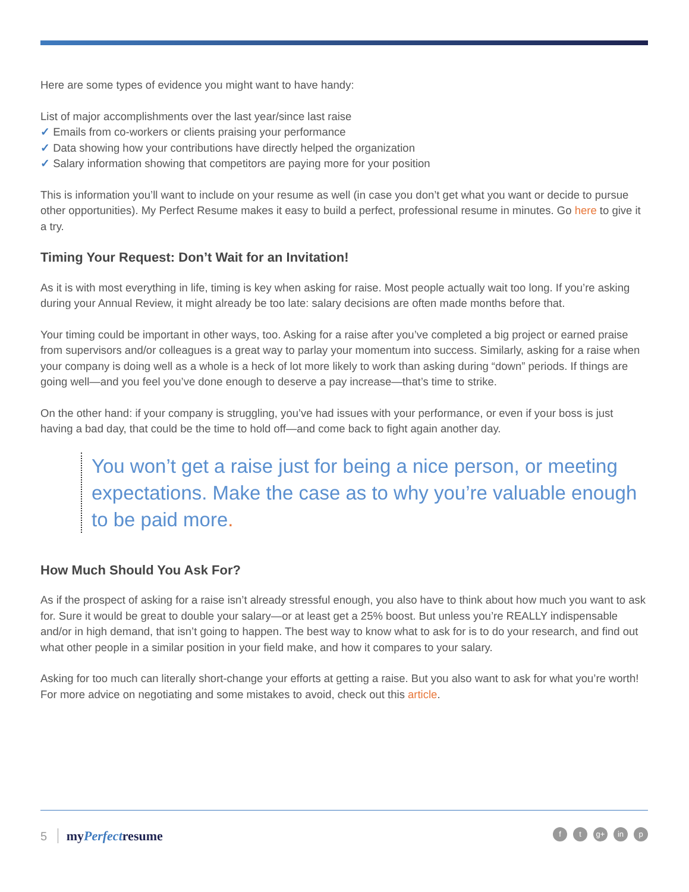Here are some types of evidence you might want to have handy:
List of major accomplishments over the last year/since last raise
✓ Emails from co-workers or clients praising your performance
✓ Data showing how your contributions have directly helped the organization
✓ Salary information showing that competitors are paying more for your position
This is information you’ll want to include on your resume as well (in case you don’t get what you want or decide to pursue other opportunities). My Perfect Resume makes it easy to build a perfect, professional resume in minutes. Go here to give it a try.
Timing Your Request: Don’t Wait for an Invitation!
As it is with most everything in life, timing is key when asking for raise. Most people actually wait too long. If you’re asking during your Annual Review, it might already be too late: salary decisions are often made months before that.
Your timing could be important in other ways, too. Asking for a raise after you’ve completed a big project or earned praise from supervisors and/or colleagues is a great way to parlay your momentum into success. Similarly, asking for a raise when your company is doing well as a whole is a heck of lot more likely to work than asking during “down” periods. If things are going well—and you feel you’ve done enough to deserve a pay increase—that’s time to strike.
On the other hand: if your company is struggling, you’ve had issues with your performance, or even if your boss is just having a bad day, that could be the time to hold off—and come back to fight again another day.
You won’t get a raise just for being a nice person, or meeting expectations. Make the case as to why you’re valuable enough to be paid more.
How Much Should You Ask For?
As if the prospect of asking for a raise isn’t already stressful enough, you also have to think about how much you want to ask for. Sure it would be great to double your salary—or at least get a 25% boost. But unless you’re REALLY indispensable and/or in high demand, that isn’t going to happen. The best way to know what to ask for is to do your research, and find out what other people in a similar position in your field make, and how it compares to your salary.
Asking for too much can literally short-change your efforts at getting a raise. But you also want to ask for what you’re worth! For more advice on negotiating and some mistakes to avoid, check out this article.
5 myPerfectresume ft g+ in p